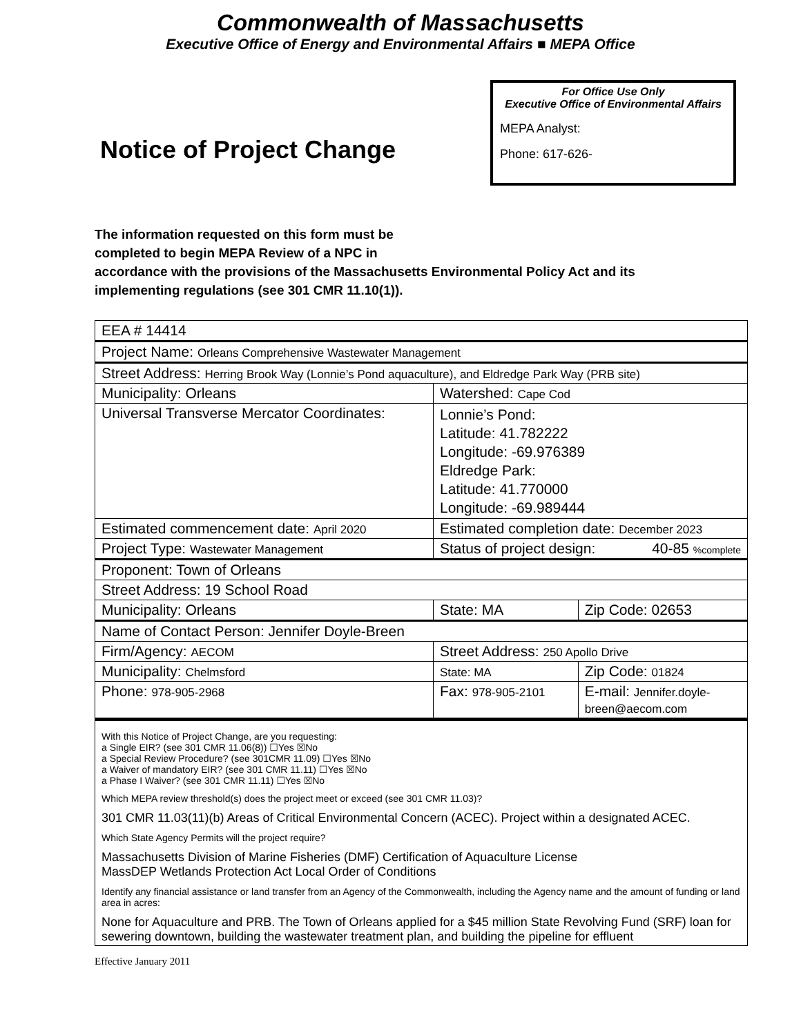Commonwealth of Massachusetts
Executive Office of Energy and Environmental Affairs ■ MEPA Office
For Office Use Only
Executive Office of Environmental Affairs
MEPA Analyst:
Phone: 617-626-
Notice of Project Change
The information requested on this form must be
completed to begin MEPA Review of a NPC in
accordance with the provisions of the Massachusetts Environmental Policy Act and its implementing regulations (see 301 CMR 11.10(1)).
| EEA # 14414 | | | |
| Project Name: Orleans Comprehensive Wastewater Management | | | |
| Street Address: Herring Brook Way (Lonnie’s Pond aquaculture), and Eldredge Park Way (PRB site) | | | |
| Municipality: Orleans | | Watershed: Cape Cod | |
| Universal Transverse Mercator Coordinates: | | Lonnie’s Pond: Latitude: 41.782222 Longitude: -69.976389 Eldredge Park: Latitude: 41.770000 Longitude: -69.989444 | |
| Estimated commencement date: April 2020 | | Estimated completion date: December 2023 | |
| Project Type: Wastewater Management | | Status of project design: 40-85 %complete | |
| Proponent: Town of Orleans | | | |
| Street Address: 19 School Road | | | |
| Municipality: Orleans | | State: MA | Zip Code: 02653 |
| Name of Contact Person: Jennifer Doyle-Breen | | | |
| Firm/Agency: AECOM | | Street Address: 250 Apollo Drive | |
| Municipality: Chelmsford | | State: MA | Zip Code: 01824 |
| Phone: 978-905-2968 | Fax: 978-905-2101 | | E-mail: Jennifer.doyle- breen@aecom.com |
With this Notice of Project Change, are you requesting:
a Single EIR? (see 301 CMR 11.06(8)) ☐Yes ☒No
a Special Review Procedure? (see 301CMR 11.09) ☐Yes ☒No
a Waiver of mandatory EIR? (see 301 CMR 11.11) ☐Yes ☒No
a Phase I Waiver? (see 301 CMR 11.11) ☐Yes ☒No
Which MEPA review threshold(s) does the project meet or exceed (see 301 CMR 11.03)?
301 CMR 11.03(11)(b) Areas of Critical Environmental Concern (ACEC). Project within a designated ACEC.
Which State Agency Permits will the project require?
Massachusetts Division of Marine Fisheries (DMF) Certification of Aquaculture License
MassDEP Wetlands Protection Act Local Order of Conditions
Identify any financial assistance or land transfer from an Agency of the Commonwealth, including the Agency name and the amount of funding or land area in acres:
None for Aquaculture and PRB. The Town of Orleans applied for a $45 million State Revolving Fund (SRF) loan for sewering downtown, building the wastewater treatment plan, and building the pipeline for effluent
Effective January 2011